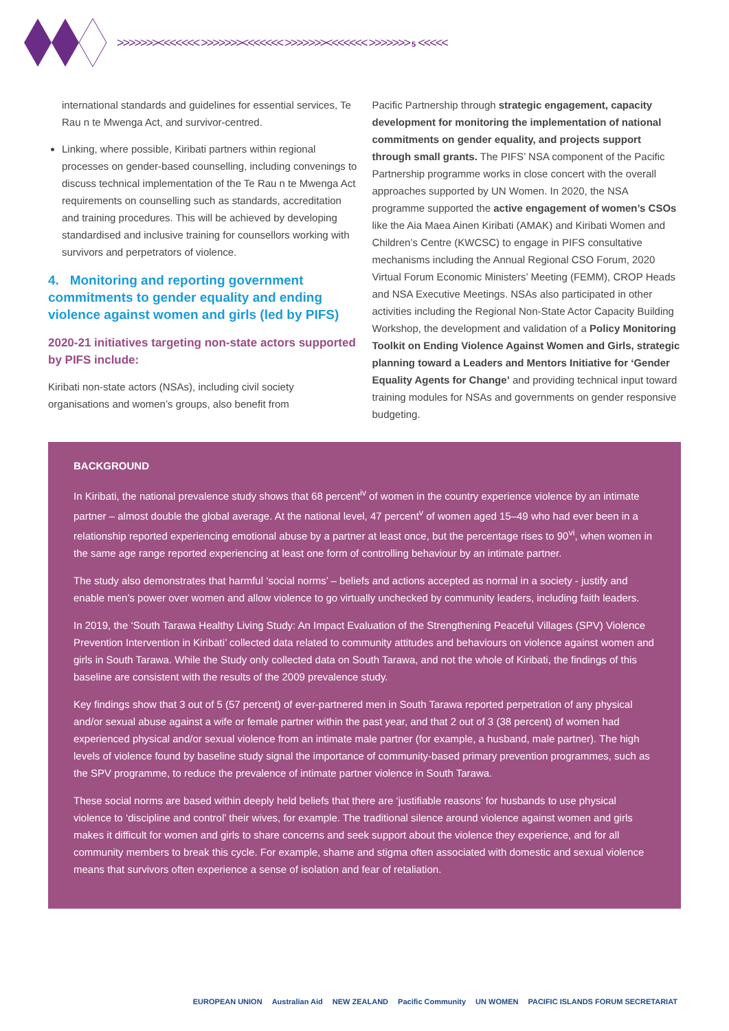>>>>>>><<<<<<< >>>>>>><<<<<<< >>>>>>><<<<<<< >>>>>>> 5 <<<<<
international standards and guidelines for essential services, Te Rau n te Mwenga Act, and survivor-centred.
Linking, where possible, Kiribati partners within regional processes on gender-based counselling, including convenings to discuss technical implementation of the Te Rau n te Mwenga Act requirements on counselling such as standards, accreditation and training procedures. This will be achieved by developing standardised and inclusive training for counsellors working with survivors and perpetrators of violence.
4. Monitoring and reporting government commitments to gender equality and ending violence against women and girls (led by PIFS)
2020-21 initiatives targeting non-state actors supported by PIFS include:
Kiribati non-state actors (NSAs), including civil society organisations and women’s groups, also benefit from
Pacific Partnership through strategic engagement, capacity development for monitoring the implementation of national commitments on gender equality, and projects support through small grants. The PIFS’ NSA component of the Pacific Partnership programme works in close concert with the overall approaches supported by UN Women. In 2020, the NSA programme supported the active engagement of women’s CSOs like the Aia Maea Ainen Kiribati (AMAK) and Kiribati Women and Children’s Centre (KWCSC) to engage in PIFS consultative mechanisms including the Annual Regional CSO Forum, 2020 Virtual Forum Economic Ministers’ Meeting (FEMM), CROP Heads and NSA Executive Meetings. NSAs also participated in other activities including the Regional Non-State Actor Capacity Building Workshop, the development and validation of a Policy Monitoring Toolkit on Ending Violence Against Women and Girls, strategic planning toward a Leaders and Mentors Initiative for ‘Gender Equality Agents for Change’ and providing technical input toward training modules for NSAs and governments on gender responsive budgeting.
BACKGROUND
In Kiribati, the national prevalence study shows that 68 percent<sup>iv</sup> of women in the country experience violence by an intimate partner – almost double the global average. At the national level, 47 percent<sup>v</sup> of women aged 15–49 who had ever been in a relationship reported experiencing emotional abuse by a partner at least once, but the percentage rises to 90<sup>vi</sup>, when women in the same age range reported experiencing at least one form of controlling behaviour by an intimate partner.
The study also demonstrates that harmful ‘social norms’ – beliefs and actions accepted as normal in a society - justify and enable men’s power over women and allow violence to go virtually unchecked by community leaders, including faith leaders.
In 2019, the ‘South Tarawa Healthy Living Study: An Impact Evaluation of the Strengthening Peaceful Villages (SPV) Violence Prevention Intervention in Kiribati’ collected data related to community attitudes and behaviours on violence against women and girls in South Tarawa. While the Study only collected data on South Tarawa, and not the whole of Kiribati, the findings of this baseline are consistent with the results of the 2009 prevalence study.
Key findings show that 3 out of 5 (57 percent) of ever-partnered men in South Tarawa reported perpetration of any physical and/or sexual abuse against a wife or female partner within the past year, and that 2 out of 3 (38 percent) of women had experienced physical and/or sexual violence from an intimate male partner (for example, a husband, male partner). The high levels of violence found by baseline study signal the importance of community-based primary prevention programmes, such as the SPV programme, to reduce the prevalence of intimate partner violence in South Tarawa.
These social norms are based within deeply held beliefs that there are ‘justifiable reasons’ for husbands to use physical violence to ‘discipline and control’ their wives, for example. The traditional silence around violence against women and girls makes it difficult for women and girls to share concerns and seek support about the violence they experience, and for all community members to break this cycle. For example, shame and stigma often associated with domestic and sexual violence means that survivors often experience a sense of isolation and fear of retaliation.
EUROPEAN UNION Australian Aid NEW ZEALAND Pacific Community UN WOMEN PACIFIC ISLANDS FORUM SECRETARIAT